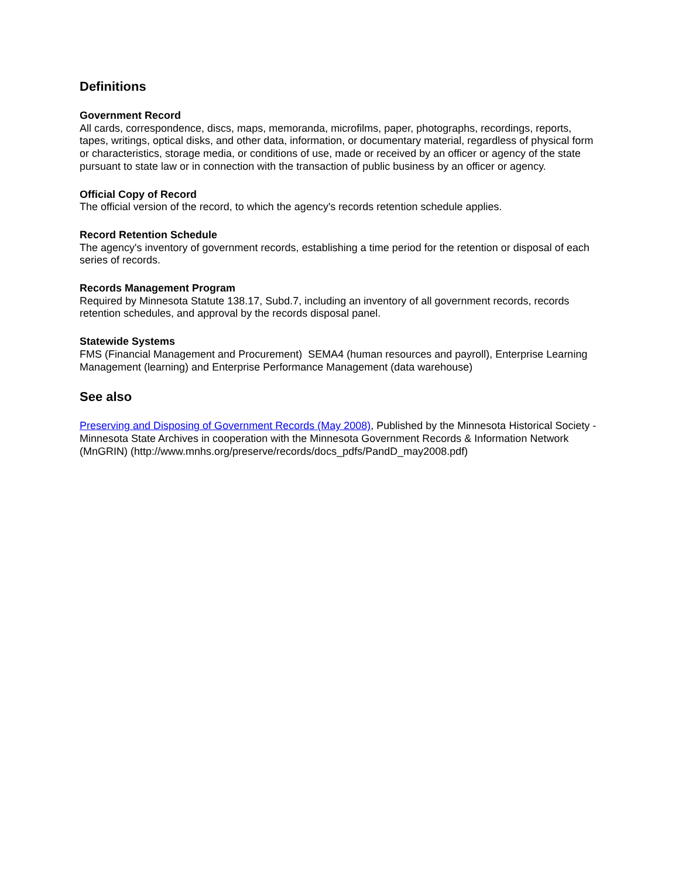Definitions
Government Record
All cards, correspondence, discs, maps, memoranda, microfilms, paper, photographs, recordings, reports, tapes, writings, optical disks, and other data, information, or documentary material, regardless of physical form or characteristics, storage media, or conditions of use, made or received by an officer or agency of the state pursuant to state law or in connection with the transaction of public business by an officer or agency.
Official Copy of Record
The official version of the record, to which the agency's records retention schedule applies.
Record Retention Schedule
The agency's inventory of government records, establishing a time period for the retention or disposal of each series of records.
Records Management Program
Required by Minnesota Statute 138.17, Subd.7, including an inventory of all government records, records retention schedules, and approval by the records disposal panel.
Statewide Systems
FMS (Financial Management and Procurement) SEMA4 (human resources and payroll), Enterprise Learning Management (learning) and Enterprise Performance Management (data warehouse)
See also
Preserving and Disposing of Government Records (May 2008), Published by the Minnesota Historical Society - Minnesota State Archives in cooperation with the Minnesota Government Records & Information Network (MnGRIN) (http://www.mnhs.org/preserve/records/docs_pdfs/PandD_may2008.pdf)